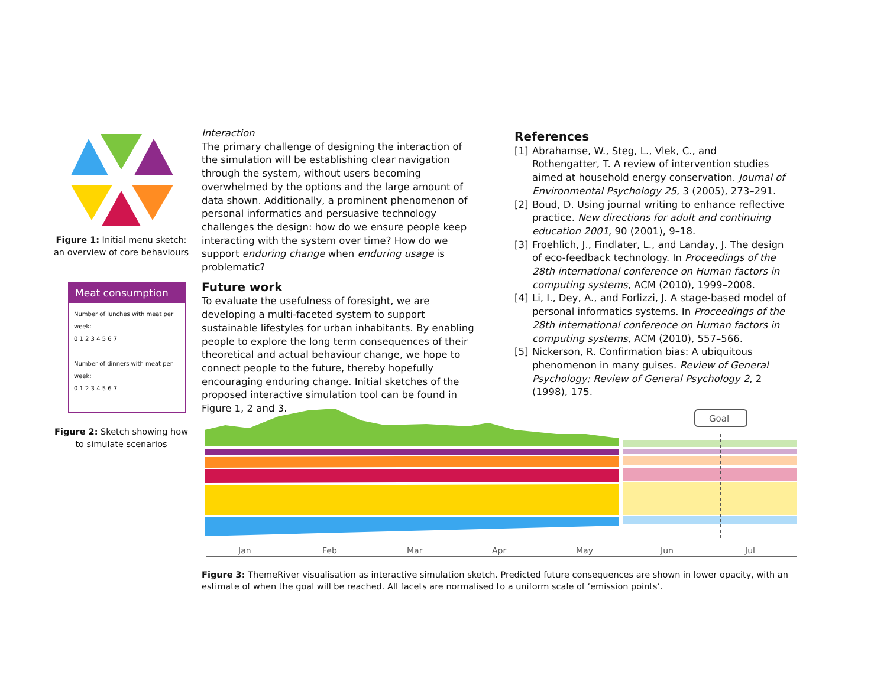Figure 1: Initial menu sketch: an overview of core behaviours
Meat consumption
Number of lunches with meat per week:
0 1 2 3 4 5 6 7
Number of dinners with meat per week:
0 1 2 3 4 5 6 7
Figure 2: Sketch showing how to simulate scenarios
Interaction
The primary challenge of designing the interaction of the simulation will be establishing clear navigation through the system, without users becoming overwhelmed by the options and the large amount of data shown. Additionally, a prominent phenomenon of personal informatics and persuasive technology challenges the design: how do we ensure people keep interacting with the system over time? How do we support enduring change when enduring usage is problematic?
Future work
To evaluate the usefulness of foresight, we are developing a multi-faceted system to support sustainable lifestyles for urban inhabitants. By enabling people to explore the long term consequences of their theoretical and actual behaviour change, we hope to connect people to the future, thereby hopefully encouraging enduring change. Initial sketches of the proposed interactive simulation tool can be found in Figure 1, 2 and 3.
References
[1] Abrahamse, W., Steg, L., Vlek, C., and Rothengatter, T. A review of intervention studies aimed at household energy conservation. Journal of Environmental Psychology 25, 3 (2005), 273–291.
[2] Boud, D. Using journal writing to enhance reflective practice. New directions for adult and continuing education 2001, 90 (2001), 9–18.
[3] Froehlich, J., Findlater, L., and Landay, J. The design of eco-feedback technology. In Proceedings of the 28th international conference on Human factors in computing systems, ACM (2010), 1999–2008.
[4] Li, I., Dey, A., and Forlizzi, J. A stage-based model of personal informatics systems. In Proceedings of the 28th international conference on Human factors in computing systems, ACM (2010), 557–566.
[5] Nickerson, R. Confirmation bias: A ubiquitous phenomenon in many guises. Review of General Psychology; Review of General Psychology 2, 2 (1998), 175.
Goal
Jan
Feb
Mar
Apr
May
Jun
Jul
Figure 3: ThemeRiver visualisation as interactive simulation sketch. Predicted future consequences are shown in lower opacity, with an estimate of when the goal will be reached. All facets are normalised to a uniform scale of ‘emission points’.